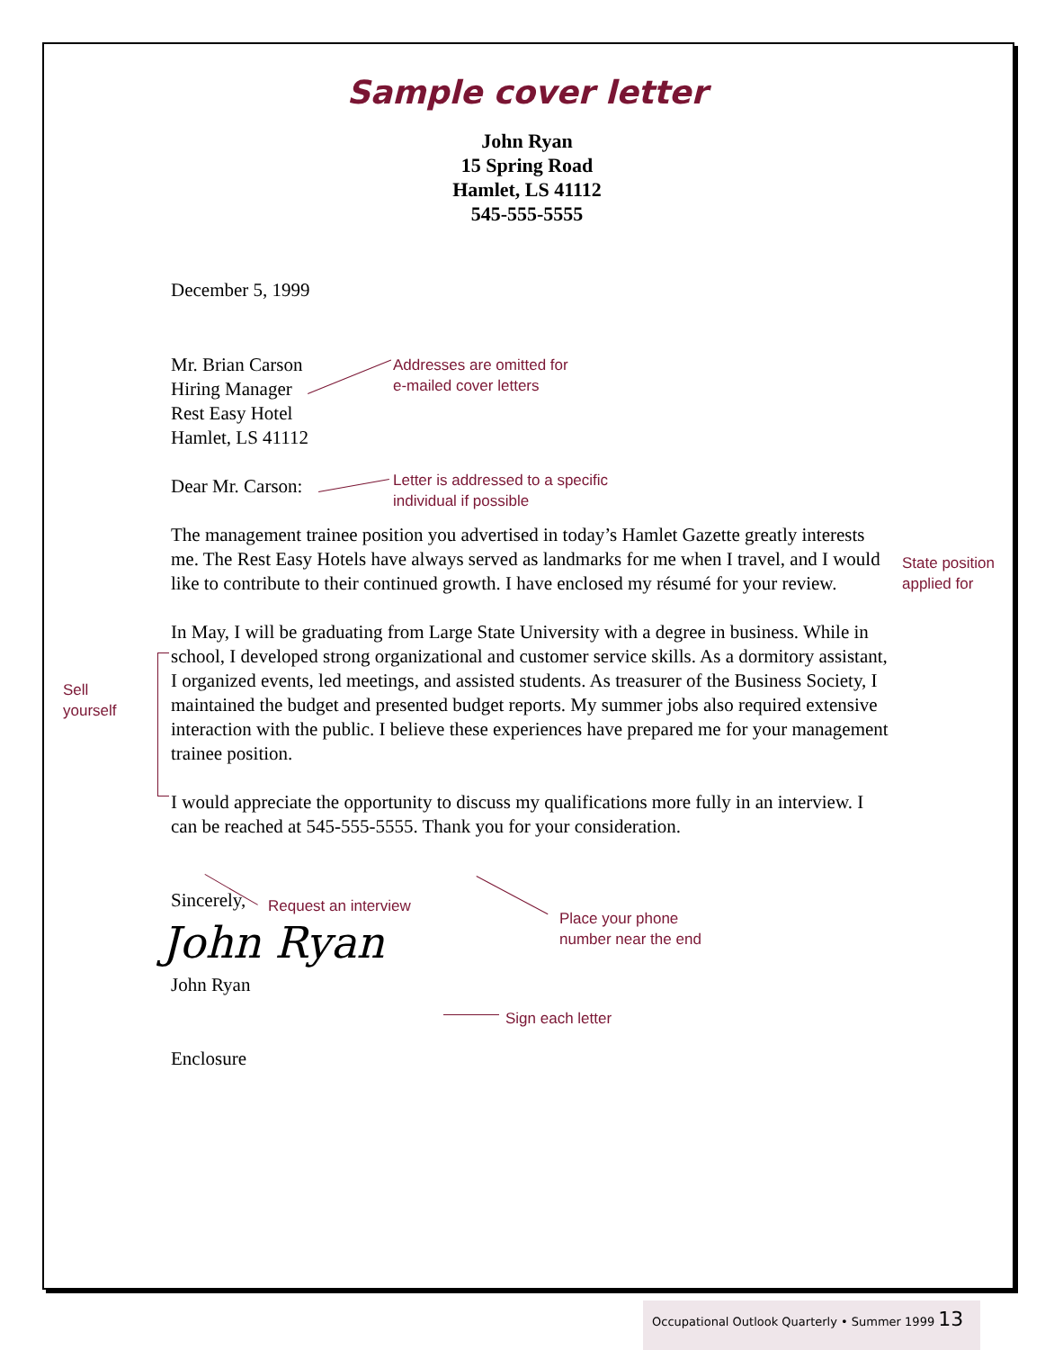Sample cover letter
John Ryan
15 Spring Road
Hamlet, LS 41112
545-555-5555
December 5, 1999
Mr. Brian Carson
Hiring Manager
Rest Easy Hotel
Hamlet, LS 41112
Dear Mr. Carson:
The management trainee position you advertised in today’s Hamlet Gazette greatly interests me. The Rest Easy Hotels have always served as landmarks for me when I travel, and I would like to contribute to their continued growth. I have enclosed my résumé for your review.
In May, I will be graduating from Large State University with a degree in business. While in school, I developed strong organizational and customer service skills. As a dormitory assistant, I organized events, led meetings, and assisted students. As treasurer of the Business Society, I maintained the budget and presented budget reports. My summer jobs also required extensive interaction with the public. I believe these experiences have prepared me for your management trainee position.
I would appreciate the opportunity to discuss my qualifications more fully in an interview. I can be reached at 545-555-5555. Thank you for your consideration.
Sincerely,
John Ryan
John Ryan
Enclosure
Addresses are omitted for
e-mailed cover letters
Letter is addressed to a specific
individual if possible
State position
applied for
Sell
yourself
Request an interview
Place your phone
number near the end
Sign each letter
Occupational Outlook Quarterly • Summer 1999 13